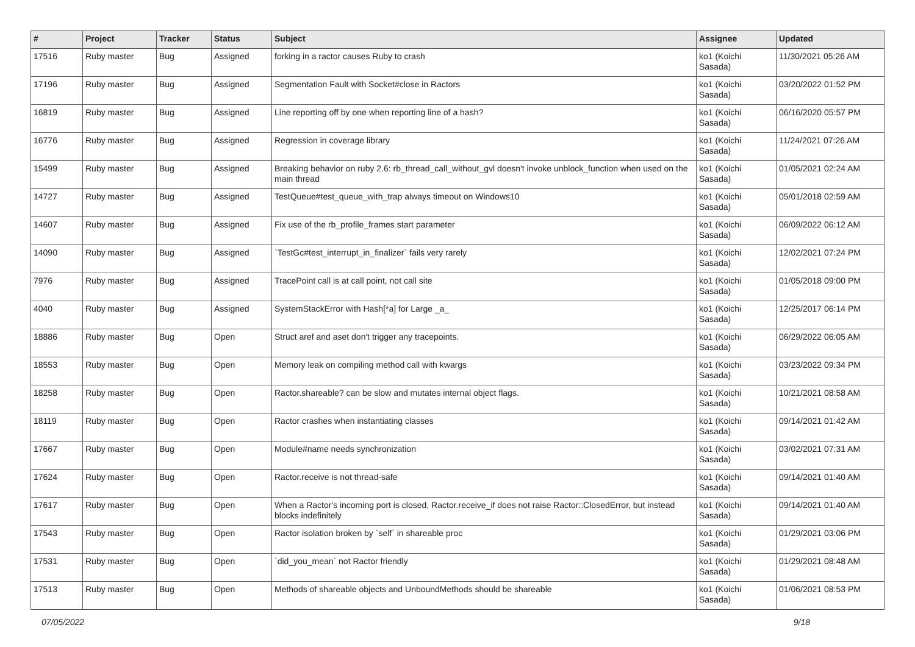| # | Project | Tracker | Status | Subject | Assignee | Updated |
| --- | --- | --- | --- | --- | --- | --- |
| 17516 | Ruby master | Bug | Assigned | forking in a ractor causes Ruby to crash | ko1 (Koichi Sasada) | 11/30/2021 05:26 AM |
| 17196 | Ruby master | Bug | Assigned | Segmentation Fault with Socket#close in Ractors | ko1 (Koichi Sasada) | 03/20/2022 01:52 PM |
| 16819 | Ruby master | Bug | Assigned | Line reporting off by one when reporting line of a hash? | ko1 (Koichi Sasada) | 06/16/2020 05:57 PM |
| 16776 | Ruby master | Bug | Assigned | Regression in coverage library | ko1 (Koichi Sasada) | 11/24/2021 07:26 AM |
| 15499 | Ruby master | Bug | Assigned | Breaking behavior on ruby 2.6: rb_thread_call_without_gvl doesn't invoke unblock_function when used on the main thread | ko1 (Koichi Sasada) | 01/05/2021 02:24 AM |
| 14727 | Ruby master | Bug | Assigned | TestQueue#test_queue_with_trap always timeout on Windows10 | ko1 (Koichi Sasada) | 05/01/2018 02:59 AM |
| 14607 | Ruby master | Bug | Assigned | Fix use of the rb_profile_frames start parameter | ko1 (Koichi Sasada) | 06/09/2022 06:12 AM |
| 14090 | Ruby master | Bug | Assigned | `TestGc#test_interrupt_in_finalizer` fails very rarely | ko1 (Koichi Sasada) | 12/02/2021 07:24 PM |
| 7976 | Ruby master | Bug | Assigned | TracePoint call is at call point, not call site | ko1 (Koichi Sasada) | 01/05/2018 09:00 PM |
| 4040 | Ruby master | Bug | Assigned | SystemStackError with Hash[*a] for Large _a_ | ko1 (Koichi Sasada) | 12/25/2017 06:14 PM |
| 18886 | Ruby master | Bug | Open | Struct aref and aset don't trigger any tracepoints. | ko1 (Koichi Sasada) | 06/29/2022 06:05 AM |
| 18553 | Ruby master | Bug | Open | Memory leak on compiling method call with kwargs | ko1 (Koichi Sasada) | 03/23/2022 09:34 PM |
| 18258 | Ruby master | Bug | Open | Ractor.shareable? can be slow and mutates internal object flags. | ko1 (Koichi Sasada) | 10/21/2021 08:58 AM |
| 18119 | Ruby master | Bug | Open | Ractor crashes when instantiating classes | ko1 (Koichi Sasada) | 09/14/2021 01:42 AM |
| 17667 | Ruby master | Bug | Open | Module#name needs synchronization | ko1 (Koichi Sasada) | 03/02/2021 07:31 AM |
| 17624 | Ruby master | Bug | Open | Ractor.receive is not thread-safe | ko1 (Koichi Sasada) | 09/14/2021 01:40 AM |
| 17617 | Ruby master | Bug | Open | When a Ractor's incoming port is closed, Ractor.receive_if does not raise Ractor::ClosedError, but instead blocks indefinitely | ko1 (Koichi Sasada) | 09/14/2021 01:40 AM |
| 17543 | Ruby master | Bug | Open | Ractor isolation broken by `self` in shareable proc | ko1 (Koichi Sasada) | 01/29/2021 03:06 PM |
| 17531 | Ruby master | Bug | Open | `did_you_mean` not Ractor friendly | ko1 (Koichi Sasada) | 01/29/2021 08:48 AM |
| 17513 | Ruby master | Bug | Open | Methods of shareable objects and UnboundMethods should be shareable | ko1 (Koichi Sasada) | 01/06/2021 08:53 PM |
07/05/2022 9/18